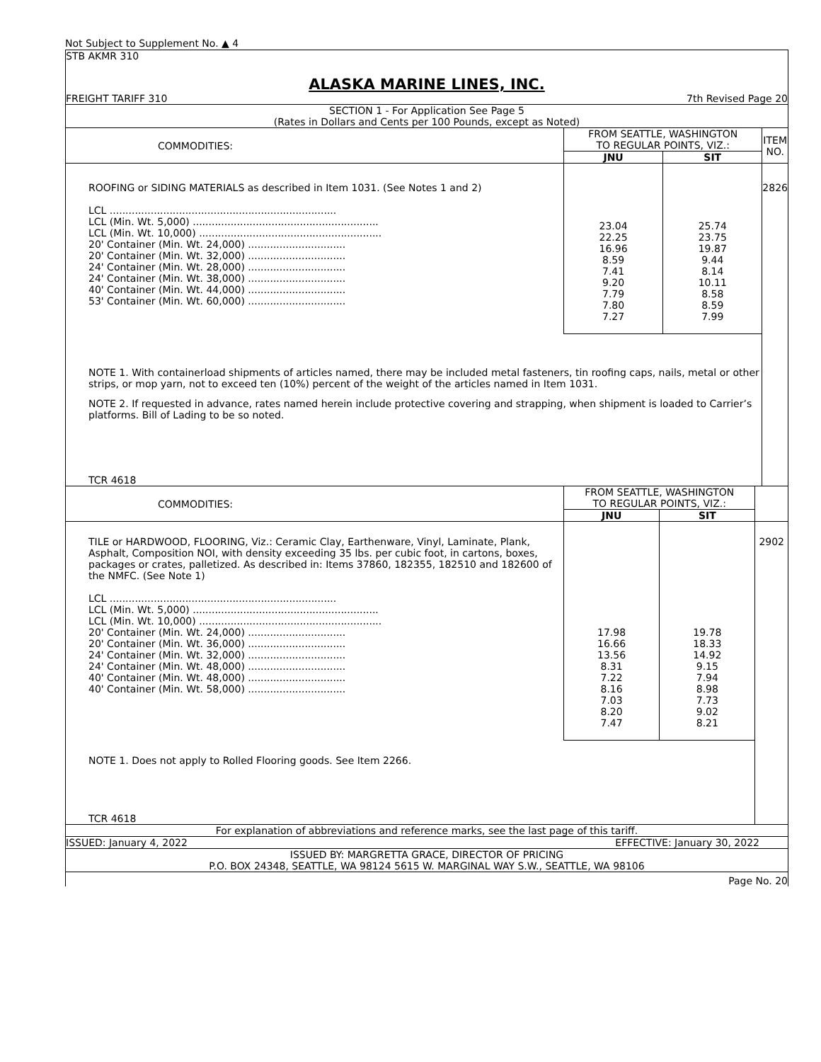Not Subject to Supplement No. ▲ 4
STB AKMR 310
ALASKA MARINE LINES, INC.
FREIGHT TARIFF 310 7th Revised Page 20
SECTION 1 - For Application See Page 5
(Rates in Dollars and Cents per 100 Pounds, except as Noted)
| COMMODITIES: | FROM SEATTLE, WASHINGTON TO REGULAR POINTS, VIZ.: | | ITEM NO. |
| --- | --- | --- | --- |
| | JNU | SIT | |
| ROOFING or SIDING MATERIALS as described in Item 1031. (See Notes 1 and 2) LCL ........................................................................ LCL (Min. Wt. 5,000) ........................................................... LCL (Min. Wt. 10,000) .......................................................... 20' Container (Min. Wt. 24,000) ............................... 20' Container (Min. Wt. 32,000) ............................... 24' Container (Min. Wt. 28,000) ............................... 24' Container (Min. Wt. 38,000) ............................... 40' Container (Min. Wt. 44,000) ............................... 53' Container (Min. Wt. 60,000) ............................... | 23.04 22.25 16.96 8.59 7.41 9.20 7.79 7.80 7.27 | 25.74 23.75 19.87 9.44 8.14 10.11 8.58 8.59 7.99 | 2826 |
| NOTE 1. With containerload shipments of articles named, there may be included metal fasteners, tin roofing caps, nails, metal or other strips, or mop yarn, not to exceed ten (10%) percent of the weight of the articles named in Item 1031. NOTE 2. If requested in advance, rates named herein include protective covering and strapping, when shipment is loaded to Carrier’s platforms. Bill of Lading to be so noted. TCR 4618 | | | |
| COMMODITIES: | FROM SEATTLE, WASHINGTON TO REGULAR POINTS, VIZ.: | | |
| --- | --- | --- | --- |
| | JNU | SIT | |
| TILE or HARDWOOD, FLOORING, Viz.: Ceramic Clay, Earthenware, Vinyl, Laminate, Plank, Asphalt, Composition NOI, with density exceeding 35 lbs. per cubic foot, in cartons, boxes, packages or crates, palletized. As described in: Items 37860, 182355, 182510 and 182600 of the NMFC. (See Note 1) LCL ........................................................................ LCL (Min. Wt. 5,000) ........................................................... LCL (Min. Wt. 10,000) .......................................................... 20' Container (Min. Wt. 24,000) ............................... 20' Container (Min. Wt. 36,000) ............................... 24' Container (Min. Wt. 32,000) ............................... 24' Container (Min. Wt. 48,000) ............................... 40' Container (Min. Wt. 48,000) ............................... 40' Container (Min. Wt. 58,000) ............................... | 17.98 16.66 13.56 8.31 7.22 8.16 7.03 8.20 7.47 | 19.78 18.33 14.92 9.15 7.94 8.98 7.73 9.02 8.21 | 2902 |
| NOTE 1. Does not apply to Rolled Flooring goods. See Item 2266. TCR 4618 | | | |
For explanation of abbreviations and reference marks, see the last page of this tariff.
ISSUED: January 4, 2022 EFFECTIVE: January 30, 2022
ISSUED BY: MARGRETTA GRACE, DIRECTOR OF PRICING
P.O. BOX 24348, SEATTLE, WA 98124 5615 W. MARGINAL WAY S.W., SEATTLE, WA 98106
Page No. 20